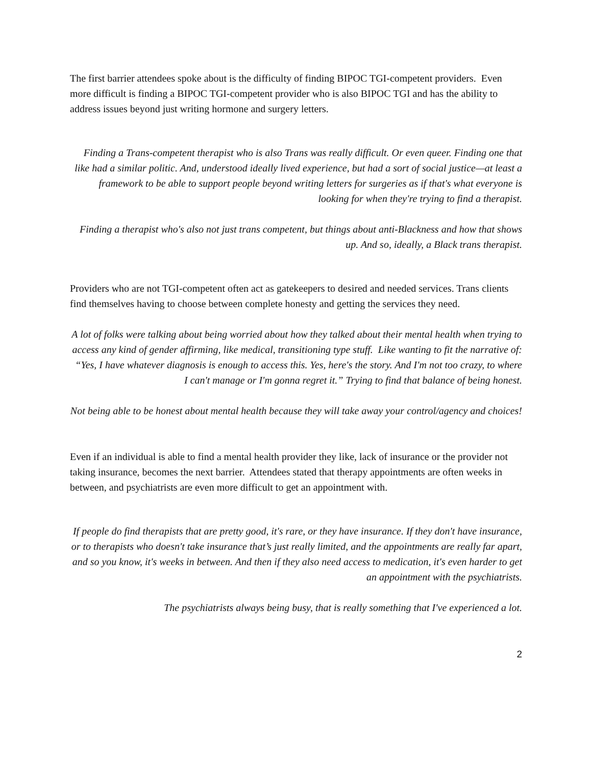The first barrier attendees spoke about is the difficulty of finding BIPOC TGI-competent providers. Even more difficult is finding a BIPOC TGI-competent provider who is also BIPOC TGI and has the ability to address issues beyond just writing hormone and surgery letters.
Finding a Trans-competent therapist who is also Trans was really difficult. Or even queer. Finding one that like had a similar politic. And, understood ideally lived experience, but had a sort of social justice—at least a framework to be able to support people beyond writing letters for surgeries as if that's what everyone is looking for when they're trying to find a therapist.
Finding a therapist who's also not just trans competent, but things about anti-Blackness and how that shows up. And so, ideally, a Black trans therapist.
Providers who are not TGI-competent often act as gatekeepers to desired and needed services. Trans clients find themselves having to choose between complete honesty and getting the services they need.
A lot of folks were talking about being worried about how they talked about their mental health when trying to access any kind of gender affirming, like medical, transitioning type stuff. Like wanting to fit the narrative of: “Yes, I have whatever diagnosis is enough to access this. Yes, here's the story. And I'm not too crazy, to where I can't manage or I'm gonna regret it.” Trying to find that balance of being honest.
Not being able to be honest about mental health because they will take away your control/agency and choices!
Even if an individual is able to find a mental health provider they like, lack of insurance or the provider not taking insurance, becomes the next barrier. Attendees stated that therapy appointments are often weeks in between, and psychiatrists are even more difficult to get an appointment with.
If people do find therapists that are pretty good, it's rare, or they have insurance. If they don't have insurance, or to therapists who doesn't take insurance that’s just really limited, and the appointments are really far apart, and so you know, it's weeks in between. And then if they also need access to medication, it's even harder to get an appointment with the psychiatrists.
The psychiatrists always being busy, that is really something that I've experienced a lot.
2